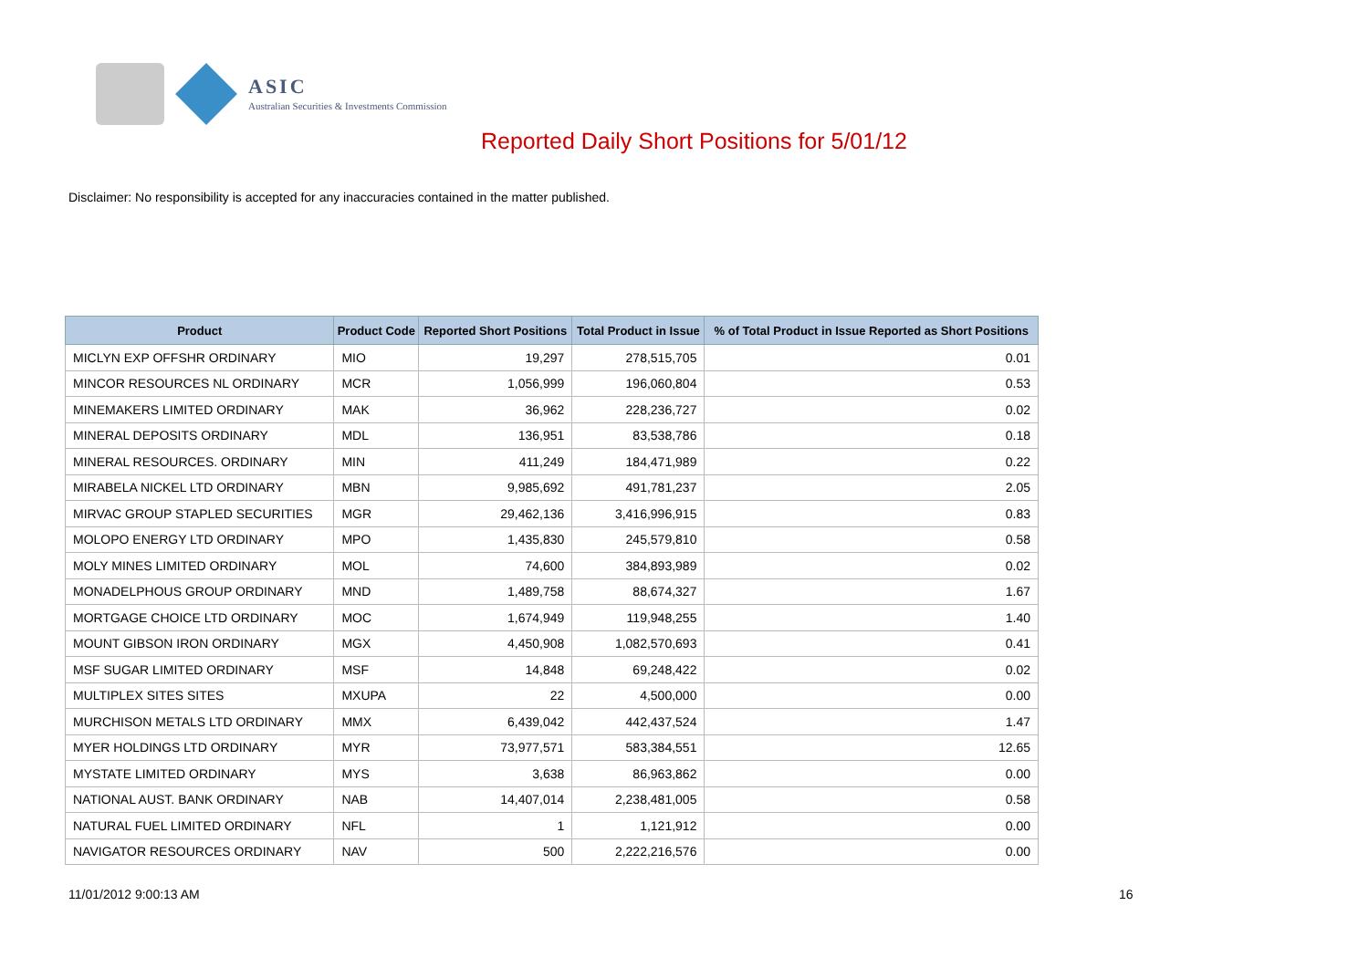ASIC
Australian Securities & Investments Commission
Reported Daily Short Positions for 5/01/12
Disclaimer: No responsibility is accepted for any inaccuracies contained in the matter published.
| Product | Product Code | Reported Short Positions | Total Product in Issue | % of Total Product in Issue Reported as Short Positions |
| --- | --- | --- | --- | --- |
| MICLYN EXP OFFSHR ORDINARY | MIO | 19,297 | 278,515,705 | 0.01 |
| MINCOR RESOURCES NL ORDINARY | MCR | 1,056,999 | 196,060,804 | 0.53 |
| MINEMAKERS LIMITED ORDINARY | MAK | 36,962 | 228,236,727 | 0.02 |
| MINERAL DEPOSITS ORDINARY | MDL | 136,951 | 83,538,786 | 0.18 |
| MINERAL RESOURCES. ORDINARY | MIN | 411,249 | 184,471,989 | 0.22 |
| MIRABELA NICKEL LTD ORDINARY | MBN | 9,985,692 | 491,781,237 | 2.05 |
| MIRVAC GROUP STAPLED SECURITIES | MGR | 29,462,136 | 3,416,996,915 | 0.83 |
| MOLOPO ENERGY LTD ORDINARY | MPO | 1,435,830 | 245,579,810 | 0.58 |
| MOLY MINES LIMITED ORDINARY | MOL | 74,600 | 384,893,989 | 0.02 |
| MONADELPHOUS GROUP ORDINARY | MND | 1,489,758 | 88,674,327 | 1.67 |
| MORTGAGE CHOICE LTD ORDINARY | MOC | 1,674,949 | 119,948,255 | 1.40 |
| MOUNT GIBSON IRON ORDINARY | MGX | 4,450,908 | 1,082,570,693 | 0.41 |
| MSF SUGAR LIMITED ORDINARY | MSF | 14,848 | 69,248,422 | 0.02 |
| MULTIPLEX SITES SITES | MXUPA | 22 | 4,500,000 | 0.00 |
| MURCHISON METALS LTD ORDINARY | MMX | 6,439,042 | 442,437,524 | 1.47 |
| MYER HOLDINGS LTD ORDINARY | MYR | 73,977,571 | 583,384,551 | 12.65 |
| MYSTATE LIMITED ORDINARY | MYS | 3,638 | 86,963,862 | 0.00 |
| NATIONAL AUST. BANK ORDINARY | NAB | 14,407,014 | 2,238,481,005 | 0.58 |
| NATURAL FUEL LIMITED ORDINARY | NFL | 1 | 1,121,912 | 0.00 |
| NAVIGATOR RESOURCES ORDINARY | NAV | 500 | 2,222,216,576 | 0.00 |
11/01/2012 9:00:13 AM 16